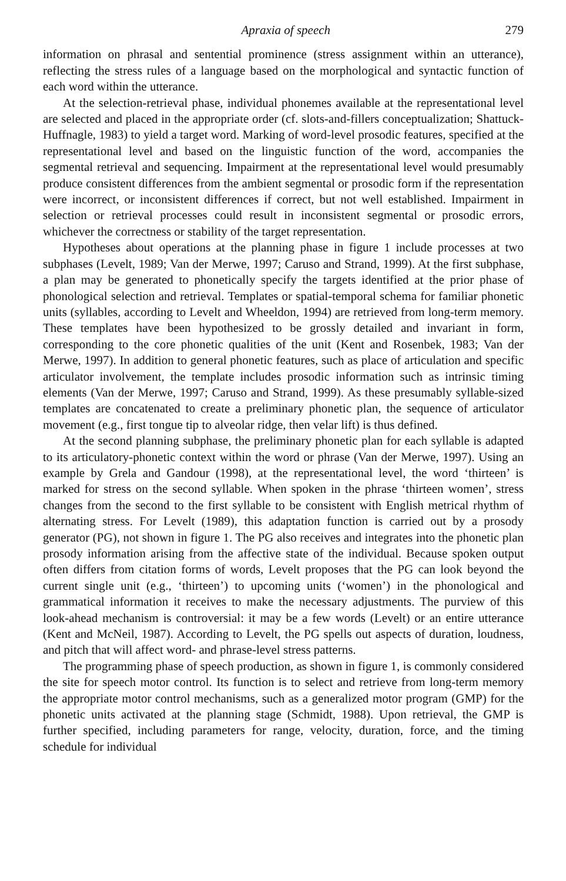Apraxia of speech 279
information on phrasal and sentential prominence (stress assignment within an utterance), reflecting the stress rules of a language based on the morphological and syntactic function of each word within the utterance.
At the selection-retrieval phase, individual phonemes available at the representational level are selected and placed in the appropriate order (cf. slots-and-fillers conceptualization; Shattuck-Huffnagle, 1983) to yield a target word. Marking of word-level prosodic features, specified at the representational level and based on the linguistic function of the word, accompanies the segmental retrieval and sequencing. Impairment at the representational level would presumably produce consistent differences from the ambient segmental or prosodic form if the representation were incorrect, or inconsistent differences if correct, but not well established. Impairment in selection or retrieval processes could result in inconsistent segmental or prosodic errors, whichever the correctness or stability of the target representation.
Hypotheses about operations at the planning phase in figure 1 include processes at two subphases (Levelt, 1989; Van der Merwe, 1997; Caruso and Strand, 1999). At the first subphase, a plan may be generated to phonetically specify the targets identified at the prior phase of phonological selection and retrieval. Templates or spatial-temporal schema for familiar phonetic units (syllables, according to Levelt and Wheeldon, 1994) are retrieved from long-term memory. These templates have been hypothesized to be grossly detailed and invariant in form, corresponding to the core phonetic qualities of the unit (Kent and Rosenbek, 1983; Van der Merwe, 1997). In addition to general phonetic features, such as place of articulation and specific articulator involvement, the template includes prosodic information such as intrinsic timing elements (Van der Merwe, 1997; Caruso and Strand, 1999). As these presumably syllable-sized templates are concatenated to create a preliminary phonetic plan, the sequence of articulator movement (e.g., first tongue tip to alveolar ridge, then velar lift) is thus defined.
At the second planning subphase, the preliminary phonetic plan for each syllable is adapted to its articulatory-phonetic context within the word or phrase (Van der Merwe, 1997). Using an example by Grela and Gandour (1998), at the representational level, the word ‘thirteen’ is marked for stress on the second syllable. When spoken in the phrase ‘thirteen women’, stress changes from the second to the first syllable to be consistent with English metrical rhythm of alternating stress. For Levelt (1989), this adaptation function is carried out by a prosody generator (PG), not shown in figure 1. The PG also receives and integrates into the phonetic plan prosody information arising from the affective state of the individual. Because spoken output often differs from citation forms of words, Levelt proposes that the PG can look beyond the current single unit (e.g., ‘thirteen’) to upcoming units (‘women’) in the phonological and grammatical information it receives to make the necessary adjustments. The purview of this look-ahead mechanism is controversial: it may be a few words (Levelt) or an entire utterance (Kent and McNeil, 1987). According to Levelt, the PG spells out aspects of duration, loudness, and pitch that will affect word- and phrase-level stress patterns.
The programming phase of speech production, as shown in figure 1, is commonly considered the site for speech motor control. Its function is to select and retrieve from long-term memory the appropriate motor control mechanisms, such as a generalized motor program (GMP) for the phonetic units activated at the planning stage (Schmidt, 1988). Upon retrieval, the GMP is further specified, including parameters for range, velocity, duration, force, and the timing schedule for individual